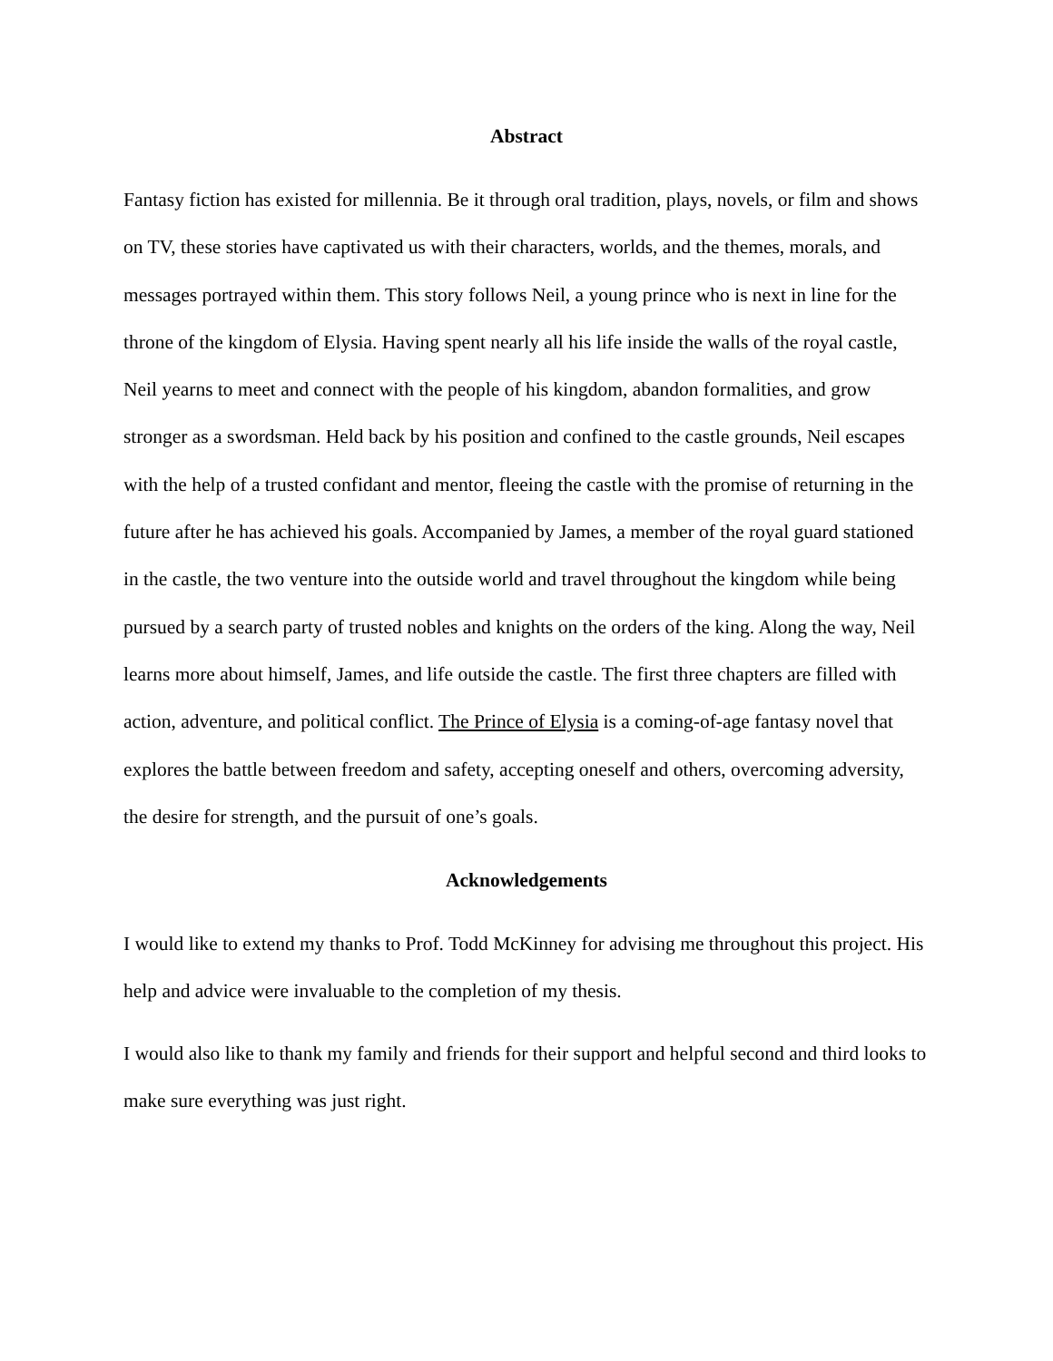Abstract
Fantasy fiction has existed for millennia. Be it through oral tradition, plays, novels, or film and shows on TV, these stories have captivated us with their characters, worlds, and the themes, morals, and messages portrayed within them. This story follows Neil, a young prince who is next in line for the throne of the kingdom of Elysia. Having spent nearly all his life inside the walls of the royal castle, Neil yearns to meet and connect with the people of his kingdom, abandon formalities, and grow stronger as a swordsman. Held back by his position and confined to the castle grounds, Neil escapes with the help of a trusted confidant and mentor, fleeing the castle with the promise of returning in the future after he has achieved his goals. Accompanied by James, a member of the royal guard stationed in the castle, the two venture into the outside world and travel throughout the kingdom while being pursued by a search party of trusted nobles and knights on the orders of the king. Along the way, Neil learns more about himself, James, and life outside the castle. The first three chapters are filled with action, adventure, and political conflict. The Prince of Elysia is a coming-of-age fantasy novel that explores the battle between freedom and safety, accepting oneself and others, overcoming adversity, the desire for strength, and the pursuit of one’s goals.
Acknowledgements
I would like to extend my thanks to Prof. Todd McKinney for advising me throughout this project. His help and advice were invaluable to the completion of my thesis.
I would also like to thank my family and friends for their support and helpful second and third looks to make sure everything was just right.